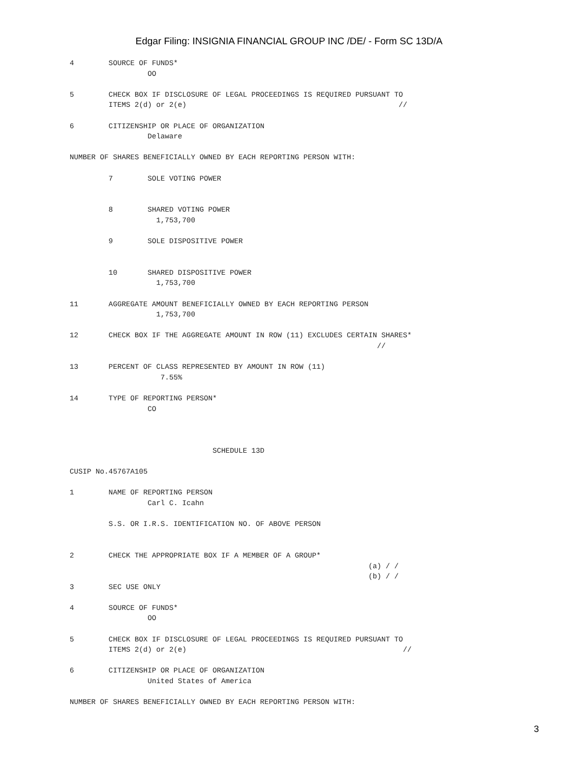Edgar Filing: INSIGNIA FINANCIAL GROUP INC /DE/ - Form SC 13D/A
4        SOURCE OF FUNDS*
                  OO

5        CHECK BOX IF DISCLOSURE OF LEGAL PROCEEDINGS IS REQUIRED PURSUANT TO
         ITEMS 2(d) or 2(e)                                                 //

6        CITIZENSHIP OR PLACE OF ORGANIZATION
                  Delaware

NUMBER OF SHARES BENEFICIALLY OWNED BY EACH REPORTING PERSON WITH:

         7        SOLE VOTING POWER


         8        SHARED VOTING POWER
                    1,753,700

         9        SOLE DISPOSITIVE POWER


         10       SHARED DISPOSITIVE POWER
                    1,753,700

11       AGGREGATE AMOUNT BENEFICIALLY OWNED BY EACH REPORTING PERSON
                    1,753,700

12       CHECK BOX IF THE AGGREGATE AMOUNT IN ROW (11) EXCLUDES CERTAIN SHARES*
                                                                       //

13       PERCENT OF CLASS REPRESENTED BY AMOUNT IN ROW (11)
                     7.55%

14       TYPE OF REPORTING PERSON*
                  CO



                                 SCHEDULE 13D

CUSIP No.45767A105

1        NAME OF REPORTING PERSON
                  Carl C. Icahn

         S.S. OR I.R.S. IDENTIFICATION NO. OF ABOVE PERSON


2        CHECK THE APPROPRIATE BOX IF A MEMBER OF A GROUP*
                                                                     (a) / /
                                                                     (b) / /
3        SEC USE ONLY

4        SOURCE OF FUNDS*
                  OO

5        CHECK BOX IF DISCLOSURE OF LEGAL PROCEEDINGS IS REQUIRED PURSUANT TO
         ITEMS 2(d) or 2(e)                                                  //

6        CITIZENSHIP OR PLACE OF ORGANIZATION
                  United States of America

NUMBER OF SHARES BENEFICIALLY OWNED BY EACH REPORTING PERSON WITH:
3